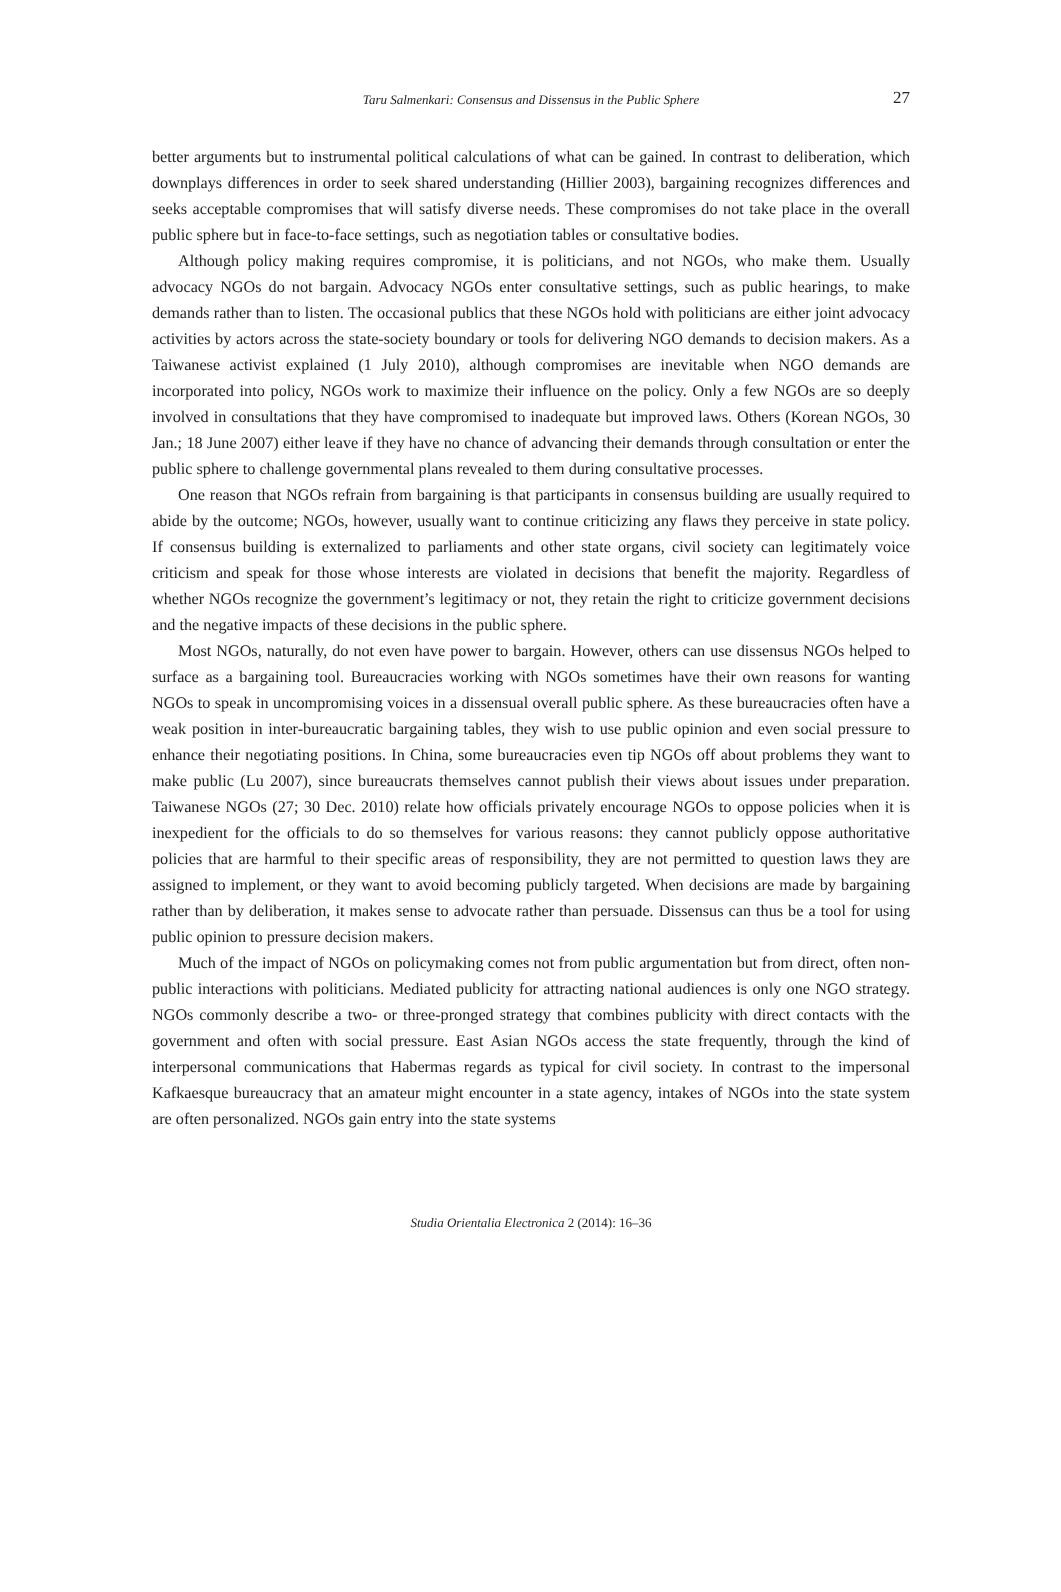Taru Salmenkari: Consensus and Dissensus in the Public Sphere 27
better arguments but to instrumental political calculations of what can be gained. In contrast to deliberation, which downplays differences in order to seek shared understanding (Hillier 2003), bargaining recognizes differences and seeks acceptable compromises that will satisfy diverse needs. These compromises do not take place in the overall public sphere but in face-to-face settings, such as negotiation tables or consultative bodies.
Although policy making requires compromise, it is politicians, and not NGOs, who make them. Usually advocacy NGOs do not bargain. Advocacy NGOs enter consultative settings, such as public hearings, to make demands rather than to listen. The occasional publics that these NGOs hold with politicians are either joint advocacy activities by actors across the state-society boundary or tools for delivering NGO demands to decision makers. As a Taiwanese activist explained (1 July 2010), although compromises are inevitable when NGO demands are incorporated into policy, NGOs work to maximize their influence on the policy. Only a few NGOs are so deeply involved in consultations that they have compromised to inadequate but improved laws. Others (Korean NGOs, 30 Jan.; 18 June 2007) either leave if they have no chance of advancing their demands through consultation or enter the public sphere to challenge governmental plans revealed to them during consultative processes.
One reason that NGOs refrain from bargaining is that participants in consensus building are usually required to abide by the outcome; NGOs, however, usually want to continue criticizing any flaws they perceive in state policy. If consensus building is externalized to parliaments and other state organs, civil society can legitimately voice criticism and speak for those whose interests are violated in decisions that benefit the majority. Regardless of whether NGOs recognize the government’s legitimacy or not, they retain the right to criticize government decisions and the negative impacts of these decisions in the public sphere.
Most NGOs, naturally, do not even have power to bargain. However, others can use dissensus NGOs helped to surface as a bargaining tool. Bureaucracies working with NGOs sometimes have their own reasons for wanting NGOs to speak in uncompromising voices in a dissensual overall public sphere. As these bureaucracies often have a weak position in inter-bureaucratic bargaining tables, they wish to use public opinion and even social pressure to enhance their negotiating positions. In China, some bureaucracies even tip NGOs off about problems they want to make public (Lu 2007), since bureaucrats themselves cannot publish their views about issues under preparation. Taiwanese NGOs (27; 30 Dec. 2010) relate how officials privately encourage NGOs to oppose policies when it is inexpedient for the officials to do so themselves for various reasons: they cannot publicly oppose authoritative policies that are harmful to their specific areas of responsibility, they are not permitted to question laws they are assigned to implement, or they want to avoid becoming publicly targeted. When decisions are made by bargaining rather than by deliberation, it makes sense to advocate rather than persuade. Dissensus can thus be a tool for using public opinion to pressure decision makers.
Much of the impact of NGOs on policymaking comes not from public argumentation but from direct, often non-public interactions with politicians. Mediated publicity for attracting national audiences is only one NGO strategy. NGOs commonly describe a two- or three-pronged strategy that combines publicity with direct contacts with the government and often with social pressure. East Asian NGOs access the state frequently, through the kind of interpersonal communications that Habermas regards as typical for civil society. In contrast to the impersonal Kafkaesque bureaucracy that an amateur might encounter in a state agency, intakes of NGOs into the state system are often personalized. NGOs gain entry into the state systems
Studia Orientalia Electronica 2 (2014): 16–36